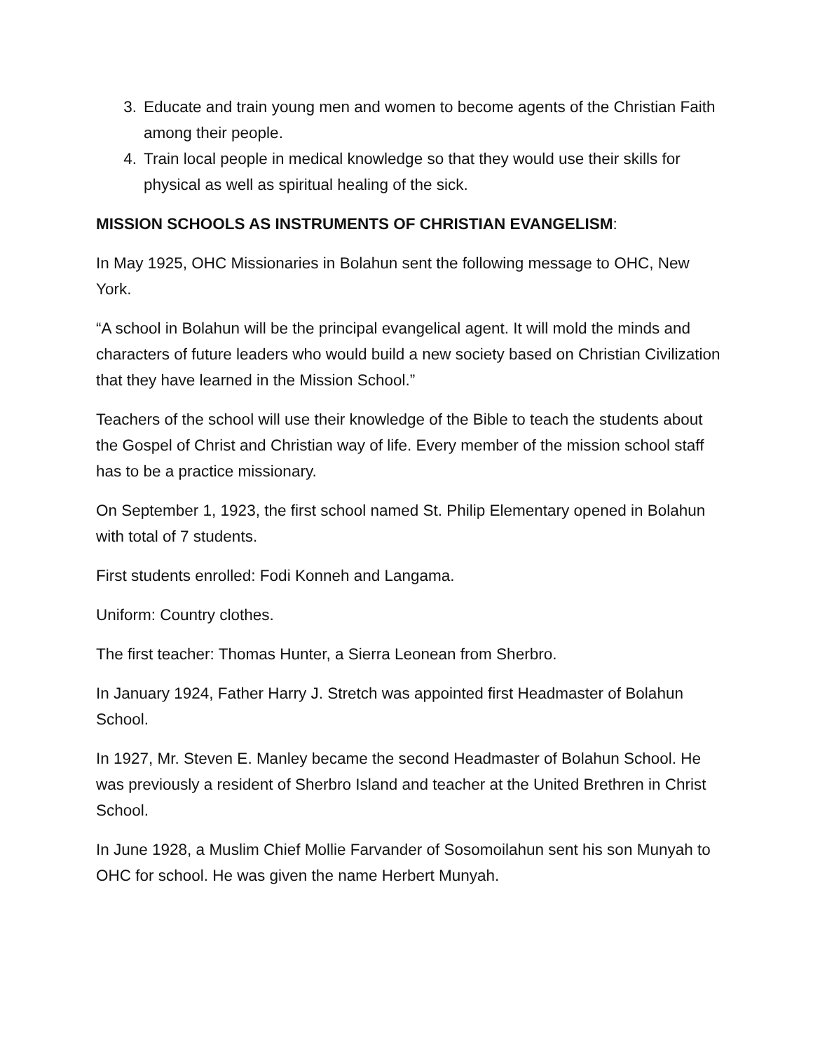3. Educate and train young men and women to become agents of the Christian Faith among their people.
4. Train local people in medical knowledge so that they would use their skills for physical as well as spiritual healing of the sick.
MISSION SCHOOLS AS INSTRUMENTS OF CHRISTIAN EVANGELISM:
In May 1925, OHC Missionaries in Bolahun sent the following message to OHC, New York.
“A school in Bolahun will be the principal evangelical agent. It will mold the minds and characters of future leaders who would build a new society based on Christian Civilization that they have learned in the Mission School.”
Teachers of the school will use their knowledge of the Bible to teach the students about the Gospel of Christ and Christian way of life. Every member of the mission school staff has to be a practice missionary.
On September 1, 1923, the first school named St. Philip Elementary opened in Bolahun with total of 7 students.
First students enrolled: Fodi Konneh and Langama.
Uniform: Country clothes.
The first teacher: Thomas Hunter, a Sierra Leonean from Sherbro.
In January 1924, Father Harry J. Stretch was appointed first Headmaster of Bolahun School.
In 1927, Mr. Steven E. Manley became the second Headmaster of Bolahun School. He was previously a resident of Sherbro Island and teacher at the United Brethren in Christ School.
In June 1928, a Muslim Chief Mollie Farvander of Sosomoilahun sent his son Munyah to OHC for school. He was given the name Herbert Munyah.